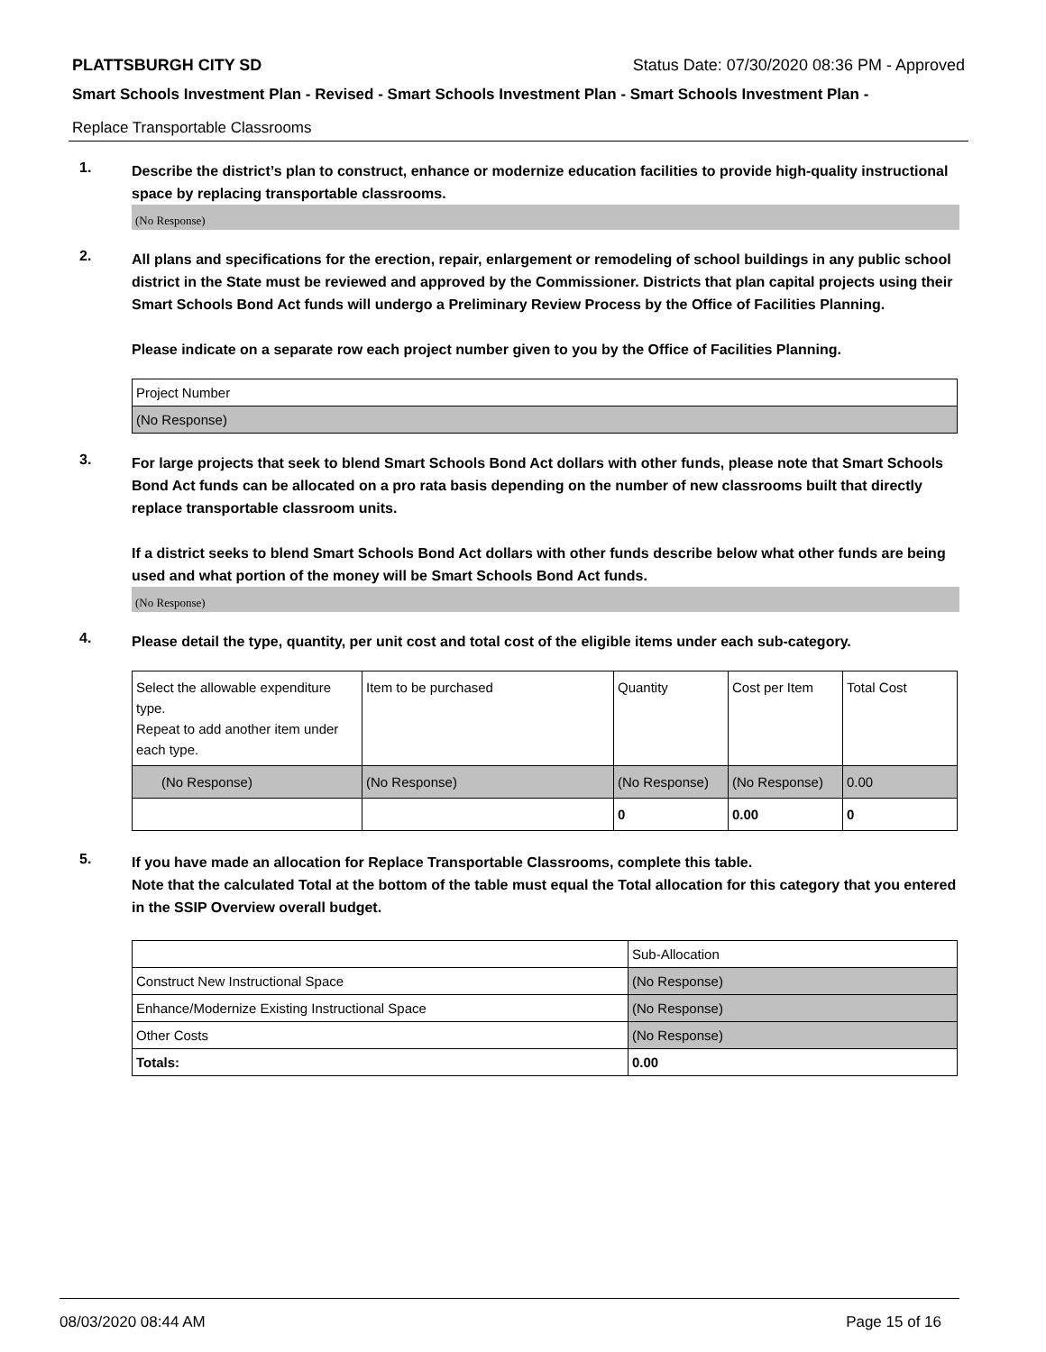PLATTSBURGH CITY SD Status Date: 07/30/2020 08:36 PM - Approved
Smart Schools Investment Plan - Revised - Smart Schools Investment Plan - Smart Schools Investment Plan -
Replace Transportable Classrooms
1.
Describe the district’s plan to construct, enhance or modernize education facilities to provide high-quality instructional space by replacing transportable classrooms.
(No Response)
2.
All plans and specifications for the erection, repair, enlargement or remodeling of school buildings in any public school district in the State must be reviewed and approved by the Commissioner. Districts that plan capital projects using their Smart Schools Bond Act funds will undergo a Preliminary Review Process by the Office of Facilities Planning.
Please indicate on a separate row each project number given to you by the Office of Facilities Planning.
| Project Number |
| (No Response) |
3.
For large projects that seek to blend Smart Schools Bond Act dollars with other funds, please note that Smart Schools Bond Act funds can be allocated on a pro rata basis depending on the number of new classrooms built that directly replace transportable classroom units.
If a district seeks to blend Smart Schools Bond Act dollars with other funds describe below what other funds are being used and what portion of the money will be Smart Schools Bond Act funds.
(No Response)
4.
Please detail the type, quantity, per unit cost and total cost of the eligible items under each sub-category.
| Select the allowable expenditure type. Repeat to add another item under each type. | Item to be purchased | Quantity | Cost per Item | Total Cost |
| (No Response) | (No Response) | (No Response) | (No Response) | 0.00 |
| | | 0 | 0.00 | 0 |
5.
If you have made an allocation for Replace Transportable Classrooms, complete this table.
Note that the calculated Total at the bottom of the table must equal the Total allocation for this category that you entered in the SSIP Overview overall budget.
| | Sub-Allocation |
| Construct New Instructional Space | (No Response) |
| Enhance/Modernize Existing Instructional Space | (No Response) |
| Other Costs | (No Response) |
| Totals: | 0.00 |
08/03/2020 08:44 AM Page 15 of 16